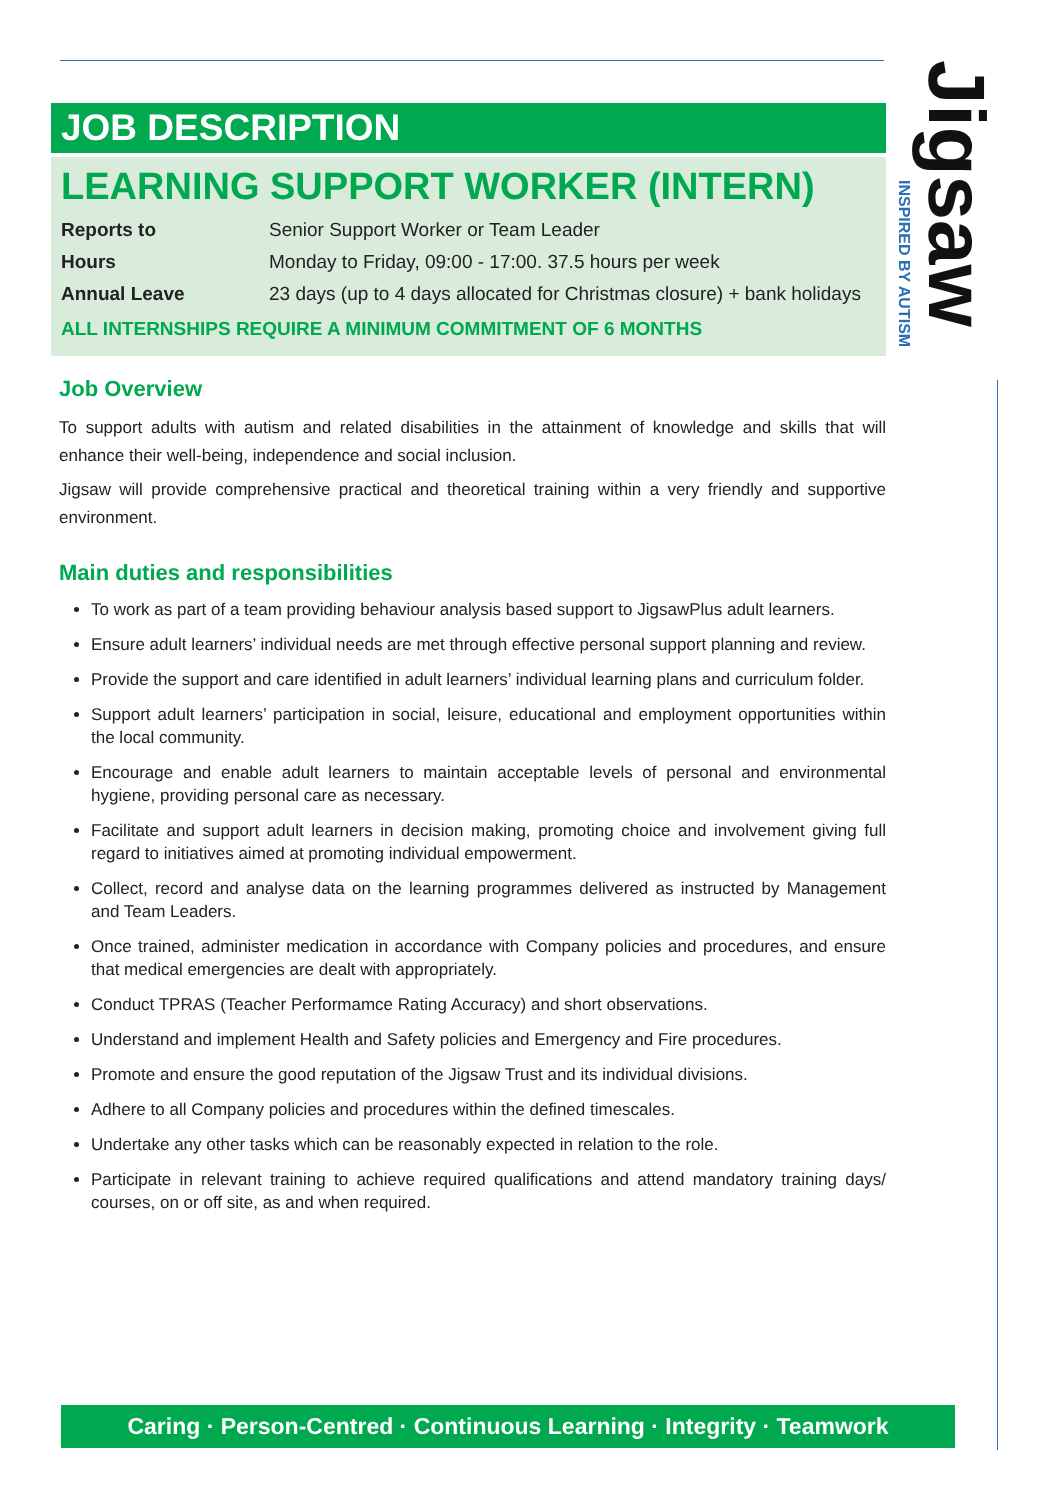JOB DESCRIPTION
LEARNING SUPPORT WORKER (INTERN)
| Reports to | Senior Support Worker or Team Leader |
| Hours | Monday to Friday, 09:00 - 17:00. 37.5 hours per week |
| Annual Leave | 23 days (up to 4 days allocated for Christmas closure) + bank holidays |
ALL INTERNSHIPS REQUIRE A MINIMUM COMMITMENT OF 6 MONTHS
Job Overview
To support adults with autism and related disabilities in the attainment of knowledge and skills that will enhance their well-being, independence and social inclusion.
Jigsaw will provide comprehensive practical and theoretical training within a very friendly and supportive environment.
Main duties and responsibilities
To work as part of a team providing behaviour analysis based support to JigsawPlus adult learners.
Ensure adult learners’ individual needs are met through effective personal support planning and review.
Provide the support and care identified in adult learners’ individual learning plans and curriculum folder.
Support adult learners’ participation in social, leisure, educational and employment opportunities within the local community.
Encourage and enable adult learners to maintain acceptable levels of personal and environmental hygiene, providing personal care as necessary.
Facilitate and support adult learners in decision making, promoting choice and involvement giving full regard to initiatives aimed at promoting individual empowerment.
Collect, record and analyse data on the learning programmes delivered as instructed by Management and Team Leaders.
Once trained, administer medication in accordance with Company policies and procedures, and ensure that medical emergencies are dealt with appropriately.
Conduct TPRAS (Teacher Performamce Rating Accuracy) and short observations.
Understand and implement Health and Safety policies and Emergency and Fire procedures.
Promote and ensure the good reputation of the Jigsaw Trust and its individual divisions.
Adhere to all Company policies and procedures within the defined timescales.
Undertake any other tasks which can be reasonably expected in relation to the role.
Participate in relevant training to achieve required qualifications and attend mandatory training days/ courses, on or off site, as and when required.
Jigsaw
INSPIRED BY AUTISM
Caring · Person-Centred · Continuous Learning · Integrity · Teamwork